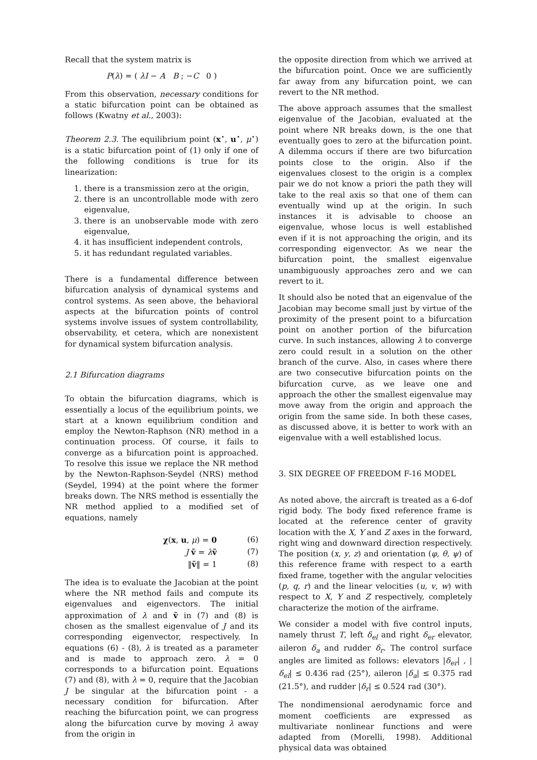Recall that the system matrix is
P(λ) = ( λI − A B ; −C 0 )
From this observation, necessary conditions for a static bifurcation point can be obtained as follows (Kwatny et al., 2003):
Theorem 2.3. The equilibrium point (x<sup>⋆</sup>, u<sup>⋆</sup>, μ<sup>⋆</sup>) is a static bifurcation point of (1) only if one of the following conditions is true for its linearization:
1. there is a transmission zero at the origin,
2. there is an uncontrollable mode with zero eigenvalue,
3. there is an unobservable mode with zero eigenvalue,
4. it has insufficient independent controls,
5. it has redundant regulated variables.
There is a fundamental difference between bifurcation analysis of dynamical systems and control systems. As seen above, the behavioral aspects at the bifurcation points of control systems involve issues of system controllability, observability, et cetera, which are nonexistent for dynamical system bifurcation analysis.
2.1 Bifurcation diagrams
To obtain the bifurcation diagrams, which is essentially a locus of the equilibrium points, we start at a known equilibrium condition and employ the Newton-Raphson (NR) method in a continuation process. Of course, it fails to converge as a bifurcation point is approached. To resolve this issue we replace the NR method by the Newton-Raphson-Seydel (NRS) method (Seydel, 1994) at the point where the former breaks down. The NRS method is essentially the NR method applied to a modified set of equations, namely
χ(x, u, μ) = 0 (6)
J ṽ = λṽ (7)
‖ṽ‖ = 1 (8)
The idea is to evaluate the Jacobian at the point where the NR method fails and compute its eigenvalues and eigenvectors. The initial approximation of λ and ṽ in (7) and (8) is chosen as the smallest eigenvalue of J and its corresponding eigenvector, respectively. In equations (6) - (8), λ is treated as a parameter and is made to approach zero. λ = 0 corresponds to a bifurcation point. Equations (7) and (8), with λ = 0, require that the Jacobian J be singular at the bifurcation point - a necessary condition for bifurcation. After reaching the bifurcation point, we can progress along the bifurcation curve by moving λ away from the origin in
the opposite direction from which we arrived at the bifurcation point. Once we are sufficiently far away from any bifurcation point, we can revert to the NR method.
The above approach assumes that the smallest eigenvalue of the Jacobian, evaluated at the point where NR breaks down, is the one that eventually goes to zero at the bifurcation point. A dilemma occurs if there are two bifurcation points close to the origin. Also if the eigenvalues closest to the origin is a complex pair we do not know a priori the path they will take to the real axis so that one of them can eventually wind up at the origin. In such instances it is advisable to choose an eigenvalue, whose locus is well established even if it is not approaching the origin, and its corresponding eigenvector. As we near the bifurcation point, the smallest eigenvalue unambiguously approaches zero and we can revert to it.
It should also be noted that an eigenvalue of the Jacobian may become small just by virtue of the proximity of the present point to a bifurcation point on another portion of the bifurcation curve. In such instances, allowing λ to converge zero could result in a solution on the other branch of the curve. Also, in cases where there are two consecutive bifurcation points on the bifurcation curve, as we leave one and approach the other the smallest eigenvalue may move away from the origin and approach the origin from the same side. In both these cases, as discussed above, it is better to work with an eigenvalue with a well established locus.
3. SIX DEGREE OF FREEDOM F-16 MODEL
As noted above, the aircraft is treated as a 6-dof rigid body. The body fixed reference frame is located at the reference center of gravity location with the X, Y and Z axes in the forward, right wing and downward direction respectively. The position (x, y, z) and orientation (φ, θ, ψ) of this reference frame with respect to a earth fixed frame, together with the angular velocities (p, q, r) and the linear velocities (u, v, w) with respect to X, Y and Z respectively, completely characterize the motion of the airframe.
We consider a model with five control inputs, namely thrust T, left δ<sub>el</sub> and right δ<sub>er</sub> elevator, aileron δ<sub>a</sub> and rudder δ<sub>r</sub>. The control surface angles are limited as follows: elevators |δ<sub>er</sub>| , |δ<sub>el</sub>| ≤ 0.436 rad (25°), aileron |δ<sub>a</sub>| ≤ 0.375 rad (21.5°), and rudder |δ<sub>r</sub>| ≤ 0.524 rad (30°).
The nondimensional aerodynamic force and moment coefficients are expressed as multivariate nonlinear functions and were adapted from (Morelli, 1998). Additional physical data was obtained